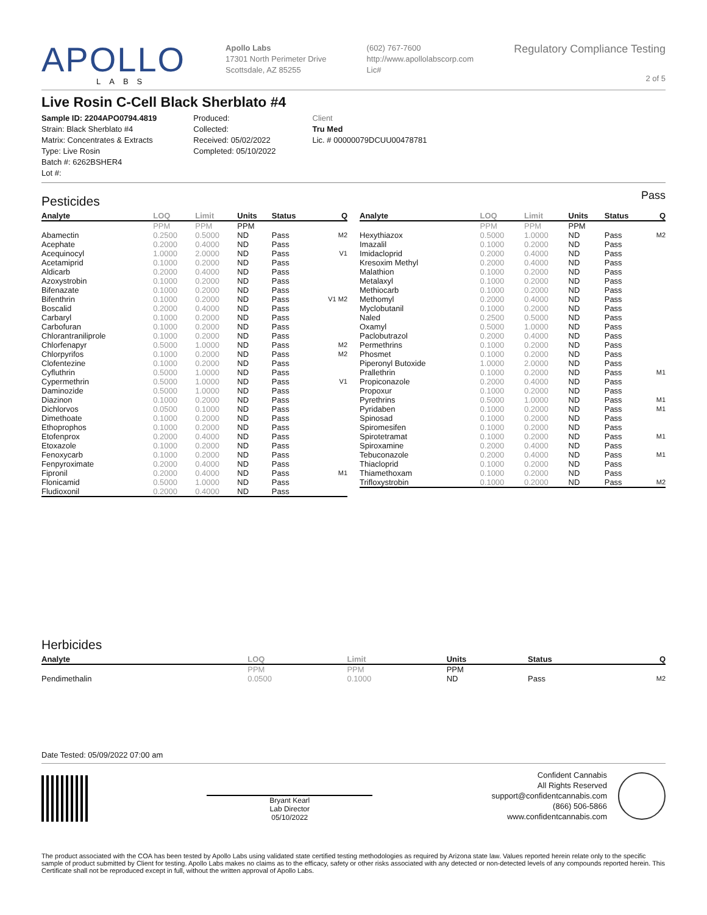APOLLO
LABS
Apollo Labs
17301 North Perimeter Drive
Scottsdale, AZ 85255
(602) 767-7600
http://www.apollolabscorp.com
Lic#
Regulatory Compliance Testing
2 of 5
Live Rosin C-Cell Black Sherblato #4
Sample ID: 2204APO0794.4819
Strain: Black Sherblato #4
Matrix: Concentrates & Extracts
Type: Live Rosin
Batch #: 6262BSHER4
Lot #:
Produced:
Collected:
Received: 05/02/2022
Completed: 05/10/2022
Client
Tru Med
Lic. # 00000079DCUU00478781
Pesticides
Pass
| Analyte | LOQ | Limit | Units | Status | Q |
| --- | --- | --- | --- | --- | --- |
| | PPM | PPM | PPM | | |
| Abamectin | 0.2500 | 0.5000 | ND | Pass | M2 |
| Acephate | 0.2000 | 0.4000 | ND | Pass | |
| Acequinocyl | 1.0000 | 2.0000 | ND | Pass | V1 |
| Acetamiprid | 0.1000 | 0.2000 | ND | Pass | |
| Aldicarb | 0.2000 | 0.4000 | ND | Pass | |
| Azoxystrobin | 0.1000 | 0.2000 | ND | Pass | |
| Bifenazate | 0.1000 | 0.2000 | ND | Pass | |
| Bifenthrin | 0.1000 | 0.2000 | ND | Pass | V1 M2 |
| Boscalid | 0.2000 | 0.4000 | ND | Pass | |
| Carbaryl | 0.1000 | 0.2000 | ND | Pass | |
| Carbofuran | 0.1000 | 0.2000 | ND | Pass | |
| Chlorantraniliprole | 0.1000 | 0.2000 | ND | Pass | |
| Chlorfenapyr | 0.5000 | 1.0000 | ND | Pass | M2 |
| Chlorpyrifos | 0.1000 | 0.2000 | ND | Pass | M2 |
| Clofentezine | 0.1000 | 0.2000 | ND | Pass | |
| Cyfluthrin | 0.5000 | 1.0000 | ND | Pass | |
| Cypermethrin | 0.5000 | 1.0000 | ND | Pass | V1 |
| Daminozide | 0.5000 | 1.0000 | ND | Pass | |
| Diazinon | 0.1000 | 0.2000 | ND | Pass | |
| Dichlorvos | 0.0500 | 0.1000 | ND | Pass | |
| Dimethoate | 0.1000 | 0.2000 | ND | Pass | |
| Ethoprophos | 0.1000 | 0.2000 | ND | Pass | |
| Etofenprox | 0.2000 | 0.4000 | ND | Pass | |
| Etoxazole | 0.1000 | 0.2000 | ND | Pass | |
| Fenoxycarb | 0.1000 | 0.2000 | ND | Pass | |
| Fenpyroximate | 0.2000 | 0.4000 | ND | Pass | |
| Fipronil | 0.2000 | 0.4000 | ND | Pass | M1 |
| Flonicamid | 0.5000 | 1.0000 | ND | Pass | |
| Fludioxonil | 0.2000 | 0.4000 | ND | Pass | |
| Analyte | LOQ | Limit | Units | Status | Q |
| --- | --- | --- | --- | --- | --- |
| | PPM | PPM | PPM | | |
| Hexythiazox | 0.5000 | 1.0000 | ND | Pass | M2 |
| Imazalil | 0.1000 | 0.2000 | ND | Pass | |
| Imidacloprid | 0.2000 | 0.4000 | ND | Pass | |
| Kresoxim Methyl | 0.2000 | 0.4000 | ND | Pass | |
| Malathion | 0.1000 | 0.2000 | ND | Pass | |
| Metalaxyl | 0.1000 | 0.2000 | ND | Pass | |
| Methiocarb | 0.1000 | 0.2000 | ND | Pass | |
| Methomyl | 0.2000 | 0.4000 | ND | Pass | |
| Myclobutanil | 0.1000 | 0.2000 | ND | Pass | |
| Naled | 0.2500 | 0.5000 | ND | Pass | |
| Oxamyl | 0.5000 | 1.0000 | ND | Pass | |
| Paclobutrazol | 0.2000 | 0.4000 | ND | Pass | |
| Permethrins | 0.1000 | 0.2000 | ND | Pass | |
| Phosmet | 0.1000 | 0.2000 | ND | Pass | |
| Piperonyl Butoxide | 1.0000 | 2.0000 | ND | Pass | |
| Prallethrin | 0.1000 | 0.2000 | ND | Pass | M1 |
| Propiconazole | 0.2000 | 0.4000 | ND | Pass | |
| Propoxur | 0.1000 | 0.2000 | ND | Pass | |
| Pyrethrins | 0.5000 | 1.0000 | ND | Pass | M1 |
| Pyridaben | 0.1000 | 0.2000 | ND | Pass | M1 |
| Spinosad | 0.1000 | 0.2000 | ND | Pass | |
| Spiromesifen | 0.1000 | 0.2000 | ND | Pass | |
| Spirotetramat | 0.1000 | 0.2000 | ND | Pass | M1 |
| Spiroxamine | 0.2000 | 0.4000 | ND | Pass | |
| Tebuconazole | 0.2000 | 0.4000 | ND | Pass | M1 |
| Thiacloprid | 0.1000 | 0.2000 | ND | Pass | |
| Thiamethoxam | 0.1000 | 0.2000 | ND | Pass | |
| Trifloxystrobin | 0.1000 | 0.2000 | ND | Pass | M2 |
Herbicides
| Analyte | LOQ | Limit | Units | Status | Q |
| --- | --- | --- | --- | --- | --- |
| | PPM | PPM | PPM | | |
| Pendimethalin | 0.0500 | 0.1000 | ND | Pass | M2 |
Date Tested: 05/09/2022 07:00 am
Bryant Kearl
Lab Director
05/10/2022
Confident Cannabis
All Rights Reserved
support@confidentcannabis.com
(866) 506-5866
www.confidentcannabis.com
The product associated with the COA has been tested by Apollo Labs using validated state certified testing methodologies as required by Arizona state law. Values reported herein relate only to the specific sample of product submitted by Client for testing. Apollo Labs makes no claims as to the efficacy, safety or other risks associated with any detected or non-detected levels of any compounds reported herein. This Certificate shall not be reproduced except in full, without the written approval of Apollo Labs.